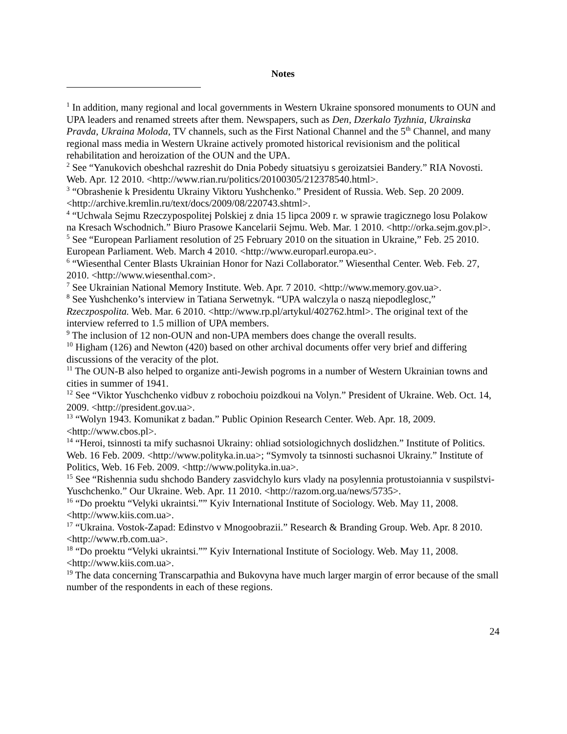Notes
<sup>1</sup> In addition, many regional and local governments in Western Ukraine sponsored monuments to OUN and UPA leaders and renamed streets after them. Newspapers, such as Den, Dzerkalo Tyzhnia, Ukrainska Pravda, Ukraina Moloda, TV channels, such as the First National Channel and the 5<sup>th</sup> Channel, and many regional mass media in Western Ukraine actively promoted historical revisionism and the political rehabilitation and heroization of the OUN and the UPA.
<sup>2</sup> See “Yanukovich obeshchal razreshit do Dnia Pobedy situatsiyu s geroizatsiei Bandery.” RIA Novosti. Web. Apr. 12 2010. <http://www.rian.ru/politics/20100305/212378540.html>.
<sup>3</sup> “Obrashenie k Presidentu Ukrainy Viktoru Yushchenko.” President of Russia. Web. Sep. 20 2009. <http://archive.kremlin.ru/text/docs/2009/08/220743.shtml>.
<sup>4</sup> “Uchwala Sejmu Rzeczypospolitej Polskiej z dnia 15 lipca 2009 r. w sprawie tragicznego losu Polakow na Kresach Wschodnich.” Biuro Prasowe Kancelarii Sejmu. Web. Mar. 1 2010. <http://orka.sejm.gov.pl>.
<sup>5</sup> See “European Parliament resolution of 25 February 2010 on the situation in Ukraine,” Feb. 25 2010. European Parliament. Web. March 4 2010. <http://www.europarl.europa.eu>.
<sup>6</sup> “Wiesenthal Center Blasts Ukrainian Honor for Nazi Collaborator.” Wiesenthal Center. Web. Feb. 27, 2010. <http://www.wiesenthal.com>.
<sup>7</sup> See Ukrainian National Memory Institute. Web. Apr. 7 2010. <http://www.memory.gov.ua>.
<sup>8</sup> See Yushchenko’s interview in Tatiana Serwetnyk. “UPA walczyla o naszą niepodleglosc,” Rzeczpospolita. Web. Mar. 6 2010. <http://www.rp.pl/artykul/402762.html>. The original text of the interview referred to 1.5 million of UPA members.
<sup>9</sup> The inclusion of 12 non-OUN and non-UPA members does change the overall results.
<sup>10</sup> Higham (126) and Newton (420) based on other archival documents offer very brief and differing discussions of the veracity of the plot.
<sup>11</sup> The OUN-B also helped to organize anti-Jewish pogroms in a number of Western Ukrainian towns and cities in summer of 1941.
<sup>12</sup> See “Viktor Yuschchenko vidbuv z robochoiu poizdkoui na Volyn.” President of Ukraine. Web. Oct. 14, 2009. <http://president.gov.ua>.
<sup>13</sup> “Wolyn 1943. Komunikat z badan.” Public Opinion Research Center. Web. Apr. 18, 2009. <http://www.cbos.pl>.
<sup>14</sup> “Heroi, tsinnosti ta mify suchasnoi Ukrainy: ohliad sotsiologichnych doslidzhen.” Institute of Politics. Web. 16 Feb. 2009. <http://www.polityka.in.ua>; “Symvoly ta tsinnosti suchasnoi Ukrainy.” Institute of Politics, Web. 16 Feb. 2009. <http://www.polityka.in.ua>.
<sup>15</sup> See “Rishennia sudu shchodo Bandery zasvidchylo kurs vlady na posylennia protustoiannia v suspilstvi- Yuschchenko.” Our Ukraine. Web. Apr. 11 2010. <http://razom.org.ua/news/5735>.
<sup>16</sup> “Do proektu “Velyki ukraintsi.”” Kyiv International Institute of Sociology. Web. May 11, 2008. <http://www.kiis.com.ua>.
<sup>17</sup> “Ukraina. Vostok-Zapad: Edinstvo v Mnogoobrazii.” Research & Branding Group. Web. Apr. 8 2010. <http://www.rb.com.ua>.
<sup>18</sup> “Do proektu “Velyki ukraintsi.”” Kyiv International Institute of Sociology. Web. May 11, 2008. <http://www.kiis.com.ua>.
<sup>19</sup> The data concerning Transcarpathia and Bukovyna have much larger margin of error because of the small number of the respondents in each of these regions.
24